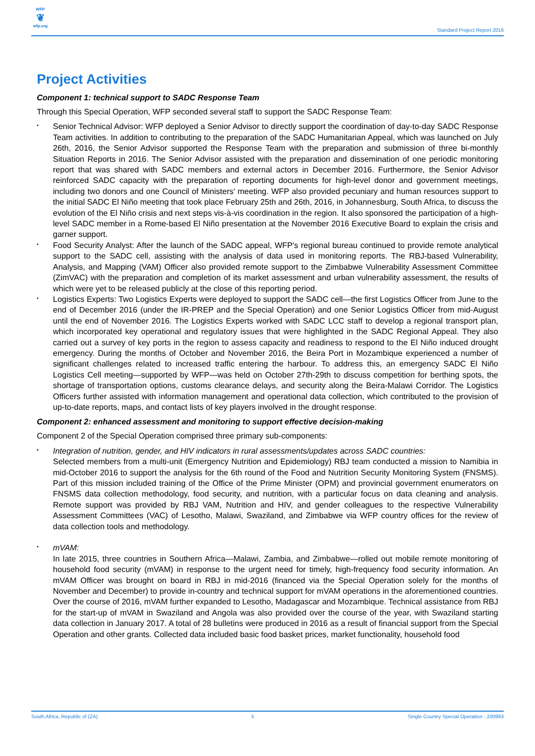WFP
❦
wfp.org
Standard Project Report 2016
Project Activities
Component 1: technical support to SADC Response Team
Through this Special Operation, WFP seconded several staff to support the SADC Response Team:
• Senior Technical Advisor: WFP deployed a Senior Advisor to directly support the coordination of day-to-day SADC Response Team activities. In addition to contributing to the preparation of the SADC Humanitarian Appeal, which was launched on July 26th, 2016, the Senior Advisor supported the Response Team with the preparation and submission of three bi-monthly Situation Reports in 2016. The Senior Advisor assisted with the preparation and dissemination of one periodic monitoring report that was shared with SADC members and external actors in December 2016. Furthermore, the Senior Advisor reinforced SADC capacity with the preparation of reporting documents for high-level donor and government meetings, including two donors and one Council of Ministers' meeting. WFP also provided pecuniary and human resources support to the initial SADC El Niño meeting that took place February 25th and 26th, 2016, in Johannesburg, South Africa, to discuss the evolution of the El Niño crisis and next steps vis-à-vis coordination in the region. It also sponsored the participation of a high-level SADC member in a Rome-based El Niño presentation at the November 2016 Executive Board to explain the crisis and garner support.
• Food Security Analyst: After the launch of the SADC appeal, WFP's regional bureau continued to provide remote analytical support to the SADC cell, assisting with the analysis of data used in monitoring reports. The RBJ-based Vulnerability, Analysis, and Mapping (VAM) Officer also provided remote support to the Zimbabwe Vulnerability Assessment Committee (ZimVAC) with the preparation and completion of its market assessment and urban vulnerability assessment, the results of which were yet to be released publicly at the close of this reporting period.
• Logistics Experts: Two Logistics Experts were deployed to support the SADC cell—the first Logistics Officer from June to the end of December 2016 (under the IR-PREP and the Special Operation) and one Senior Logistics Officer from mid-August until the end of November 2016. The Logistics Experts worked with SADC LCC staff to develop a regional transport plan, which incorporated key operational and regulatory issues that were highlighted in the SADC Regional Appeal. They also carried out a survey of key ports in the region to assess capacity and readiness to respond to the El Niño induced drought emergency. During the months of October and November 2016, the Beira Port in Mozambique experienced a number of significant challenges related to increased traffic entering the harbour. To address this, an emergency SADC El Niño Logistics Cell meeting—supported by WFP—was held on October 27th-29th to discuss competition for berthing spots, the shortage of transportation options, customs clearance delays, and security along the Beira-Malawi Corridor. The Logistics Officers further assisted with information management and operational data collection, which contributed to the provision of up-to-date reports, maps, and contact lists of key players involved in the drought response.
Component 2: enhanced assessment and monitoring to support effective decision-making
Component 2 of the Special Operation comprised three primary sub-components:
• Integration of nutrition, gender, and HIV indicators in rural assessments/updates across SADC countries:
Selected members from a multi-unit (Emergency Nutrition and Epidemiology) RBJ team conducted a mission to Namibia in mid-October 2016 to support the analysis for the 6th round of the Food and Nutrition Security Monitoring System (FNSMS). Part of this mission included training of the Office of the Prime Minister (OPM) and provincial government enumerators on FNSMS data collection methodology, food security, and nutrition, with a particular focus on data cleaning and analysis. Remote support was provided by RBJ VAM, Nutrition and HIV, and gender colleagues to the respective Vulnerability Assessment Committees (VAC) of Lesotho, Malawi, Swaziland, and Zimbabwe via WFP country offices for the review of data collection tools and methodology.
• mVAM:
In late 2015, three countries in Southern Africa—Malawi, Zambia, and Zimbabwe—rolled out mobile remote monitoring of household food security (mVAM) in response to the urgent need for timely, high-frequency food security information. An mVAM Officer was brought on board in RBJ in mid-2016 (financed via the Special Operation solely for the months of November and December) to provide in-country and technical support for mVAM operations in the aforementioned countries. Over the course of 2016, mVAM further expanded to Lesotho, Madagascar and Mozambique. Technical assistance from RBJ for the start-up of mVAM in Swaziland and Angola was also provided over the course of the year, with Swaziland starting data collection in January 2017. A total of 28 bulletins were produced in 2016 as a result of financial support from the Special Operation and other grants. Collected data included basic food basket prices, market functionality, household food
South Africa, Republic of (ZA) 5 Single Country Special Operation - 200993